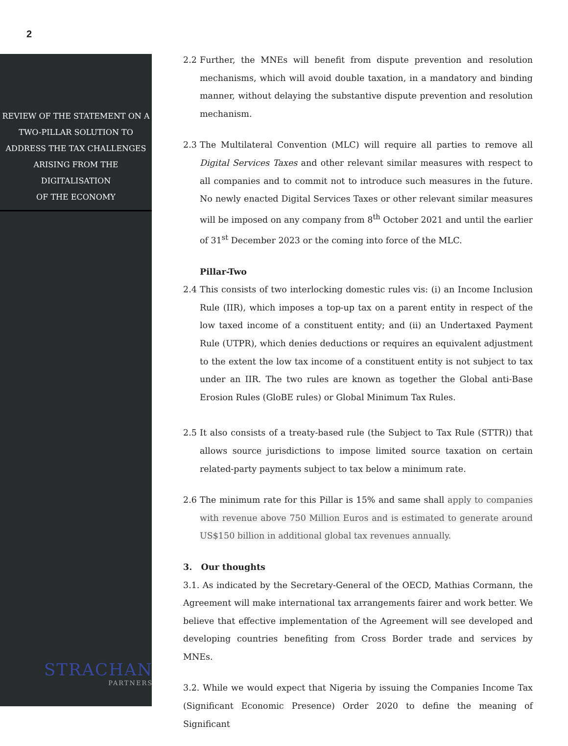2
REVIEW OF THE STATEMENT ON A
TWO-PILLAR SOLUTION TO
ADDRESS THE TAX CHALLENGES
ARISING FROM THE DIGITALISATION
OF THE ECONOMY
STRACHAN
PARTNERS
2.2 Further, the MNEs will benefit from dispute prevention and resolution mechanisms, which will avoid double taxation, in a mandatory and binding manner, without delaying the substantive dispute prevention and resolution mechanism.
2.3 The Multilateral Convention (MLC) will require all parties to remove all Digital Services Taxes and other relevant similar measures with respect to all companies and to commit not to introduce such measures in the future. No newly enacted Digital Services Taxes or other relevant similar measures will be imposed on any company from 8<sup>th</sup> October 2021 and until the earlier of 31<sup>st</sup> December 2023 or the coming into force of the MLC.
Pillar-Two
2.4 This consists of two interlocking domestic rules vis: (i) an Income Inclusion Rule (IIR), which imposes a top-up tax on a parent entity in respect of the low taxed income of a constituent entity; and (ii) an Undertaxed Payment Rule (UTPR), which denies deductions or requires an equivalent adjustment to the extent the low tax income of a constituent entity is not subject to tax under an IIR. The two rules are known as together the Global anti-Base Erosion Rules (GloBE rules) or Global Minimum Tax Rules.
2.5 It also consists of a treaty-based rule (the Subject to Tax Rule (STTR)) that allows source jurisdictions to impose limited source taxation on certain related-party payments subject to tax below a minimum rate.
2.6 The minimum rate for this Pillar is 15% and same shall apply to companies with revenue above 750 Million Euros and is estimated to generate around US$150 billion in additional global tax revenues annually.
3. Our thoughts
3.1. As indicated by the Secretary-General of the OECD, Mathias Cormann, the Agreement will make international tax arrangements fairer and work better. We believe that effective implementation of the Agreement will see developed and developing countries benefiting from Cross Border trade and services by MNEs.
3.2. While we would expect that Nigeria by issuing the Companies Income Tax (Significant Economic Presence) Order 2020 to define the meaning of Significant